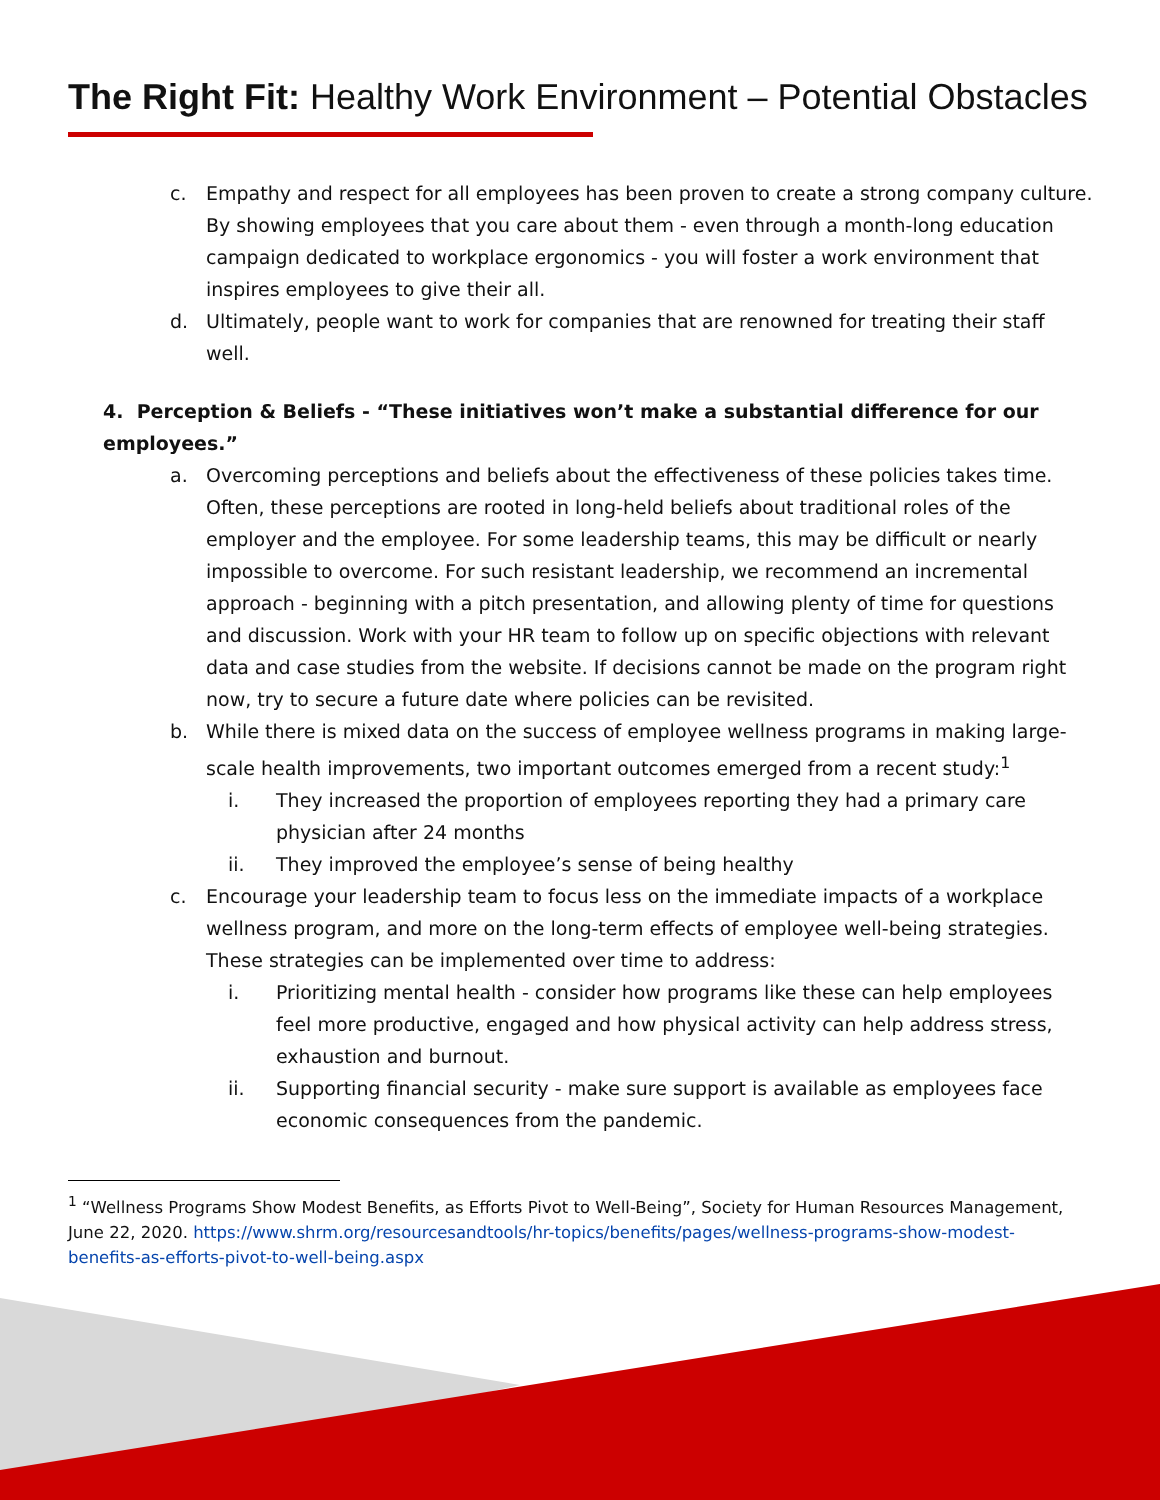The Right Fit: Healthy Work Environment – Potential Obstacles
c. Empathy and respect for all employees has been proven to create a strong company culture. By showing employees that you care about them - even through a month-long education campaign dedicated to workplace ergonomics - you will foster a work environment that inspires employees to give their all.
d. Ultimately, people want to work for companies that are renowned for treating their staff well.
4. Perception & Beliefs - “These initiatives won’t make a substantial difference for our employees.”
a. Overcoming perceptions and beliefs about the effectiveness of these policies takes time. Often, these perceptions are rooted in long-held beliefs about traditional roles of the employer and the employee. For some leadership teams, this may be difficult or nearly impossible to overcome. For such resistant leadership, we recommend an incremental approach - beginning with a pitch presentation, and allowing plenty of time for questions and discussion. Work with your HR team to follow up on specific objections with relevant data and case studies from the website. If decisions cannot be made on the program right now, try to secure a future date where policies can be revisited.
b. While there is mixed data on the success of employee wellness programs in making large-scale health improvements, two important outcomes emerged from a recent study:<sup>1</sup>
i. They increased the proportion of employees reporting they had a primary care physician after 24 months
ii. They improved the employee’s sense of being healthy
c. Encourage your leadership team to focus less on the immediate impacts of a workplace wellness program, and more on the long-term effects of employee well-being strategies. These strategies can be implemented over time to address:
i. Prioritizing mental health - consider how programs like these can help employees feel more productive, engaged and how physical activity can help address stress, exhaustion and burnout.
ii. Supporting financial security - make sure support is available as employees face economic consequences from the pandemic.
<sup>1</sup> “Wellness Programs Show Modest Benefits, as Efforts Pivot to Well-Being”, Society for Human Resources Management, June 22, 2020. https://www.shrm.org/resourcesandtools/hr-topics/benefits/pages/wellness-programs-show-modest-benefits-as-efforts-pivot-to-well-being.aspx